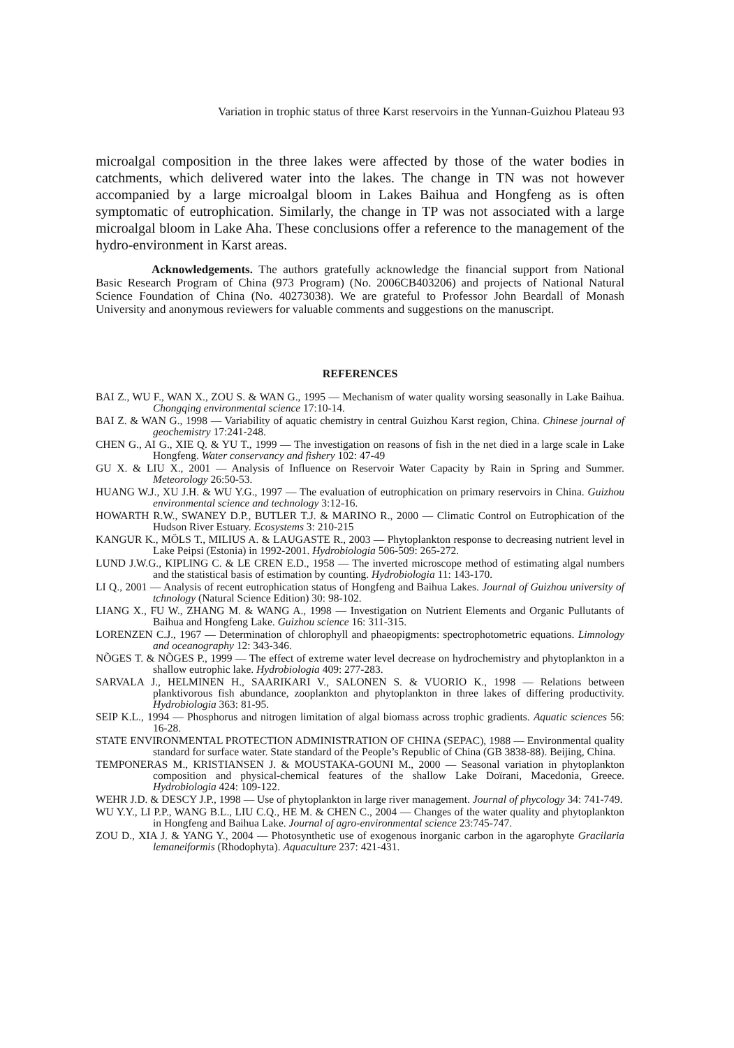Variation in trophic status of three Karst reservoirs in the Yunnan-Guizhou Plateau 93
microalgal composition in the three lakes were affected by those of the water bodies in catchments, which delivered water into the lakes. The change in TN was not however accompanied by a large microalgal bloom in Lakes Baihua and Hongfeng as is often symptomatic of eutrophication. Similarly, the change in TP was not associated with a large microalgal bloom in Lake Aha. These conclusions offer a reference to the management of the hydro-environment in Karst areas.
Acknowledgements. The authors gratefully acknowledge the financial support from National Basic Research Program of China (973 Program) (No. 2006CB403206) and projects of National Natural Science Foundation of China (No. 40273038). We are grateful to Professor John Beardall of Monash University and anonymous reviewers for valuable comments and suggestions on the manuscript.
REFERENCES
BAI Z., WU F., WAN X., ZOU S. & WAN G., 1995 — Mechanism of water quality worsing seasonally in Lake Baihua. Chongqing environmental science 17:10-14.
BAI Z. & WAN G., 1998 — Variability of aquatic chemistry in central Guizhou Karst region, China. Chinese journal of geochemistry 17:241-248.
CHEN G., AI G., XIE Q. & YU T., 1999 — The investigation on reasons of fish in the net died in a large scale in Lake Hongfeng. Water conservancy and fishery 102: 47-49
GU X. & LIU X., 2001 — Analysis of Influence on Reservoir Water Capacity by Rain in Spring and Summer. Meteorology 26:50-53.
HUANG W.J., XU J.H. & WU Y.G., 1997 — The evaluation of eutrophication on primary reservoirs in China. Guizhou environmental science and technology 3:12-16.
HOWARTH R.W., SWANEY D.P., BUTLER T.J. & MARINO R., 2000 — Climatic Control on Eutrophication of the Hudson River Estuary. Ecosystems 3: 210-215
KANGUR K., MÖLS T., MILIUS A. & LAUGASTE R., 2003 — Phytoplankton response to decreasing nutrient level in Lake Peipsi (Estonia) in 1992-2001. Hydrobiologia 506-509: 265-272.
LUND J.W.G., KIPLING C. & LE CREN E.D., 1958 — The inverted microscope method of estimating algal numbers and the statistical basis of estimation by counting. Hydrobiologia 11: 143-170.
LI Q., 2001 — Analysis of recent eutrophication status of Hongfeng and Baihua Lakes. Journal of Guizhou university of tchnology (Natural Science Edition) 30: 98-102.
LIANG X., FU W., ZHANG M. & WANG A., 1998 — Investigation on Nutrient Elements and Organic Pullutants of Baihua and Hongfeng Lake. Guizhou science 16: 311-315.
LORENZEN C.J., 1967 — Determination of chlorophyll and phaeopigments: spectrophotometric equations. Limnology and oceanography 12: 343-346.
NÕGES T. & NÕGES P., 1999 — The effect of extreme water level decrease on hydrochemistry and phytoplankton in a shallow eutrophic lake. Hydrobiologia 409: 277-283.
SARVALA J., HELMINEN H., SAARIKARI V., SALONEN S. & VUORIO K., 1998 — Relations between planktivorous fish abundance, zooplankton and phytoplankton in three lakes of differing productivity. Hydrobiologia 363: 81-95.
SEIP K.L., 1994 — Phosphorus and nitrogen limitation of algal biomass across trophic gradients. Aquatic sciences 56: 16-28.
STATE ENVIRONMENTAL PROTECTION ADMINISTRATION OF CHINA (SEPAC), 1988 — Environmental quality standard for surface water. State standard of the People’s Republic of China (GB 3838-88). Beijing, China.
TEMPONERAS M., KRISTIANSEN J. & MOUSTAKA-GOUNI M., 2000 — Seasonal variation in phytoplankton composition and physical-chemical features of the shallow Lake Doïrani, Macedonia, Greece. Hydrobiologia 424: 109-122.
WEHR J.D. & DESCY J.P., 1998 — Use of phytoplankton in large river management. Journal of phycology 34: 741-749.
WU Y.Y., LI P.P., WANG B.L., LIU C.Q., HE M. & CHEN C., 2004 — Changes of the water quality and phytoplankton in Hongfeng and Baihua Lake. Journal of agro-environmental science 23:745-747.
ZOU D., XIA J. & YANG Y., 2004 — Photosynthetic use of exogenous inorganic carbon in the agarophyte Gracilaria lemaneiformis (Rhodophyta). Aquaculture 237: 421-431.